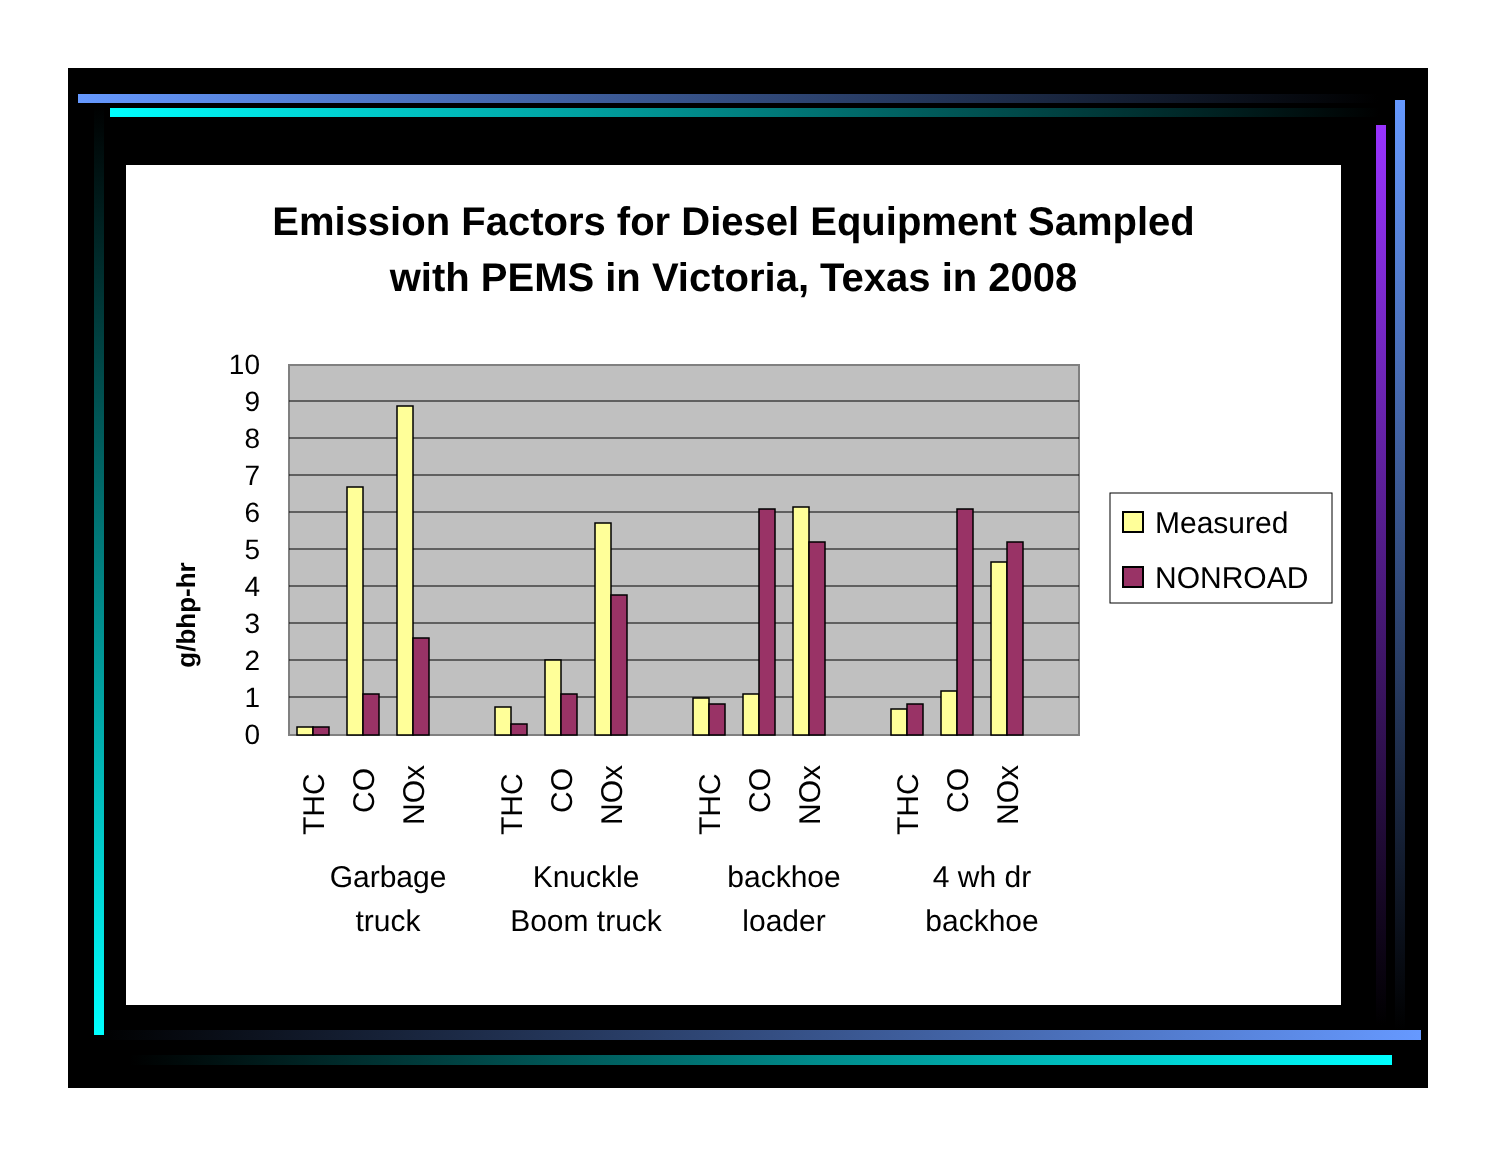Emission Factors for Diesel Equipment Sampled
with PEMS in Victoria, Texas in 2008
g/bhp-hr
10
9
8
7
6
5
4
3
2
1
0
THC
CO
NOx
THC
CO
NOx
THC
CO
NOx
THC
CO
NOx
Garbage
truck
Knuckle
Boom truck
backhoe
loader
4 wh dr
backhoe
Measured
NONROAD